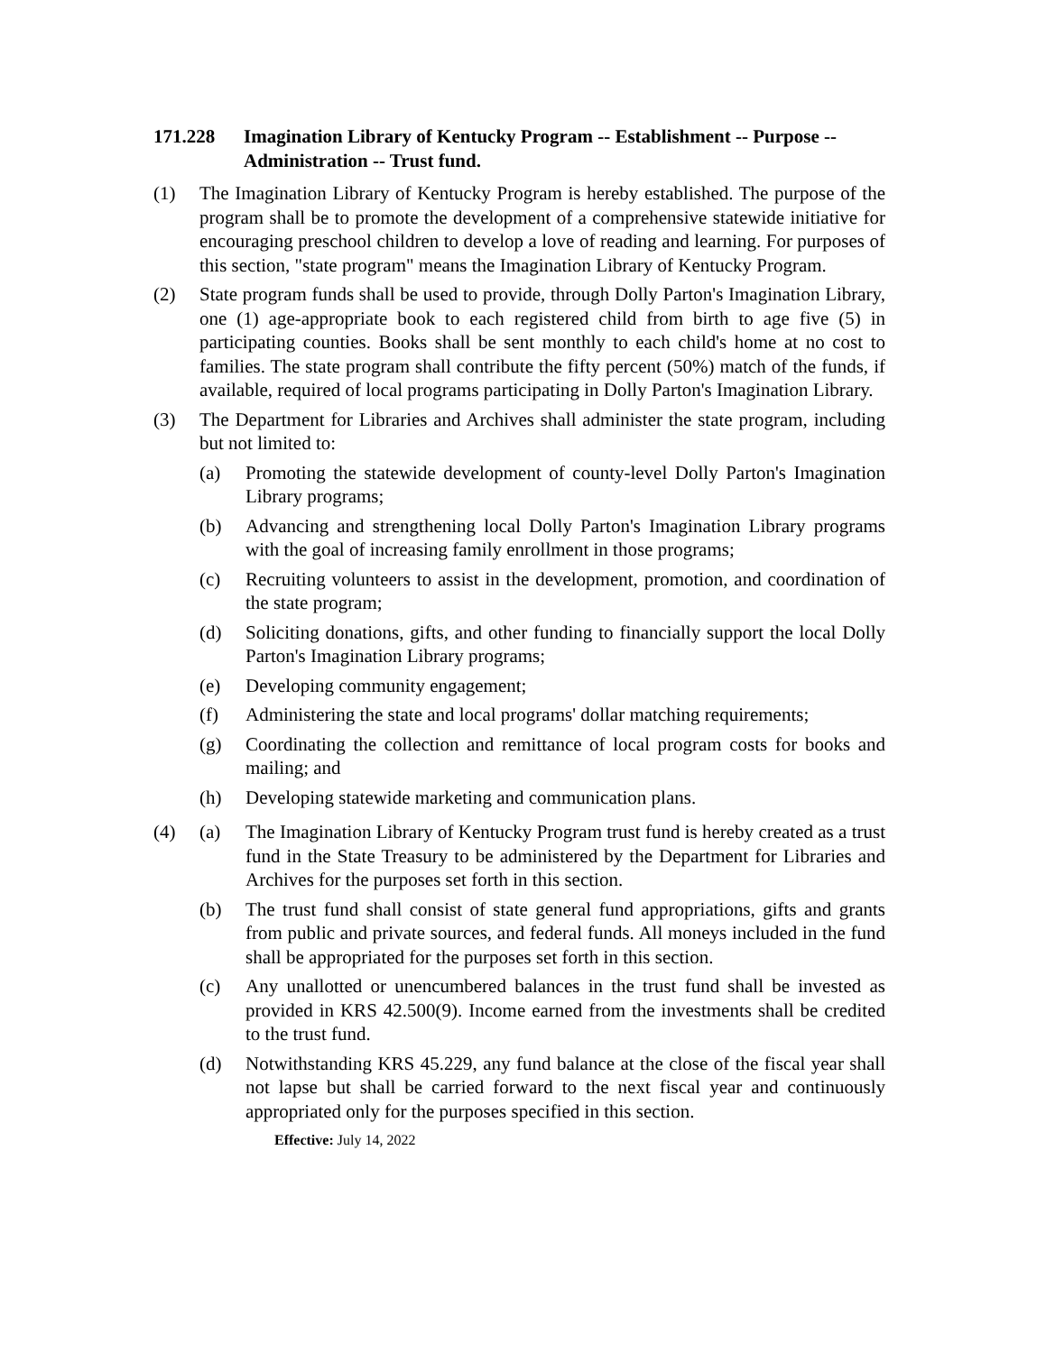171.228 Imagination Library of Kentucky Program -- Establishment -- Purpose -- Administration -- Trust fund.
(1) The Imagination Library of Kentucky Program is hereby established. The purpose of the program shall be to promote the development of a comprehensive statewide initiative for encouraging preschool children to develop a love of reading and learning. For purposes of this section, "state program" means the Imagination Library of Kentucky Program.
(2) State program funds shall be used to provide, through Dolly Parton's Imagination Library, one (1) age-appropriate book to each registered child from birth to age five (5) in participating counties. Books shall be sent monthly to each child's home at no cost to families. The state program shall contribute the fifty percent (50%) match of the funds, if available, required of local programs participating in Dolly Parton's Imagination Library.
(3) The Department for Libraries and Archives shall administer the state program, including but not limited to:
(a) Promoting the statewide development of county-level Dolly Parton's Imagination Library programs;
(b) Advancing and strengthening local Dolly Parton's Imagination Library programs with the goal of increasing family enrollment in those programs;
(c) Recruiting volunteers to assist in the development, promotion, and coordination of the state program;
(d) Soliciting donations, gifts, and other funding to financially support the local Dolly Parton's Imagination Library programs;
(e) Developing community engagement;
(f) Administering the state and local programs' dollar matching requirements;
(g) Coordinating the collection and remittance of local program costs for books and mailing; and
(h) Developing statewide marketing and communication plans.
(4) (a) The Imagination Library of Kentucky Program trust fund is hereby created as a trust fund in the State Treasury to be administered by the Department for Libraries and Archives for the purposes set forth in this section.
(b) The trust fund shall consist of state general fund appropriations, gifts and grants from public and private sources, and federal funds. All moneys included in the fund shall be appropriated for the purposes set forth in this section.
(c) Any unallotted or unencumbered balances in the trust fund shall be invested as provided in KRS 42.500(9). Income earned from the investments shall be credited to the trust fund.
(d) Notwithstanding KRS 45.229, any fund balance at the close of the fiscal year shall not lapse but shall be carried forward to the next fiscal year and continuously appropriated only for the purposes specified in this section.
Effective: July 14, 2022